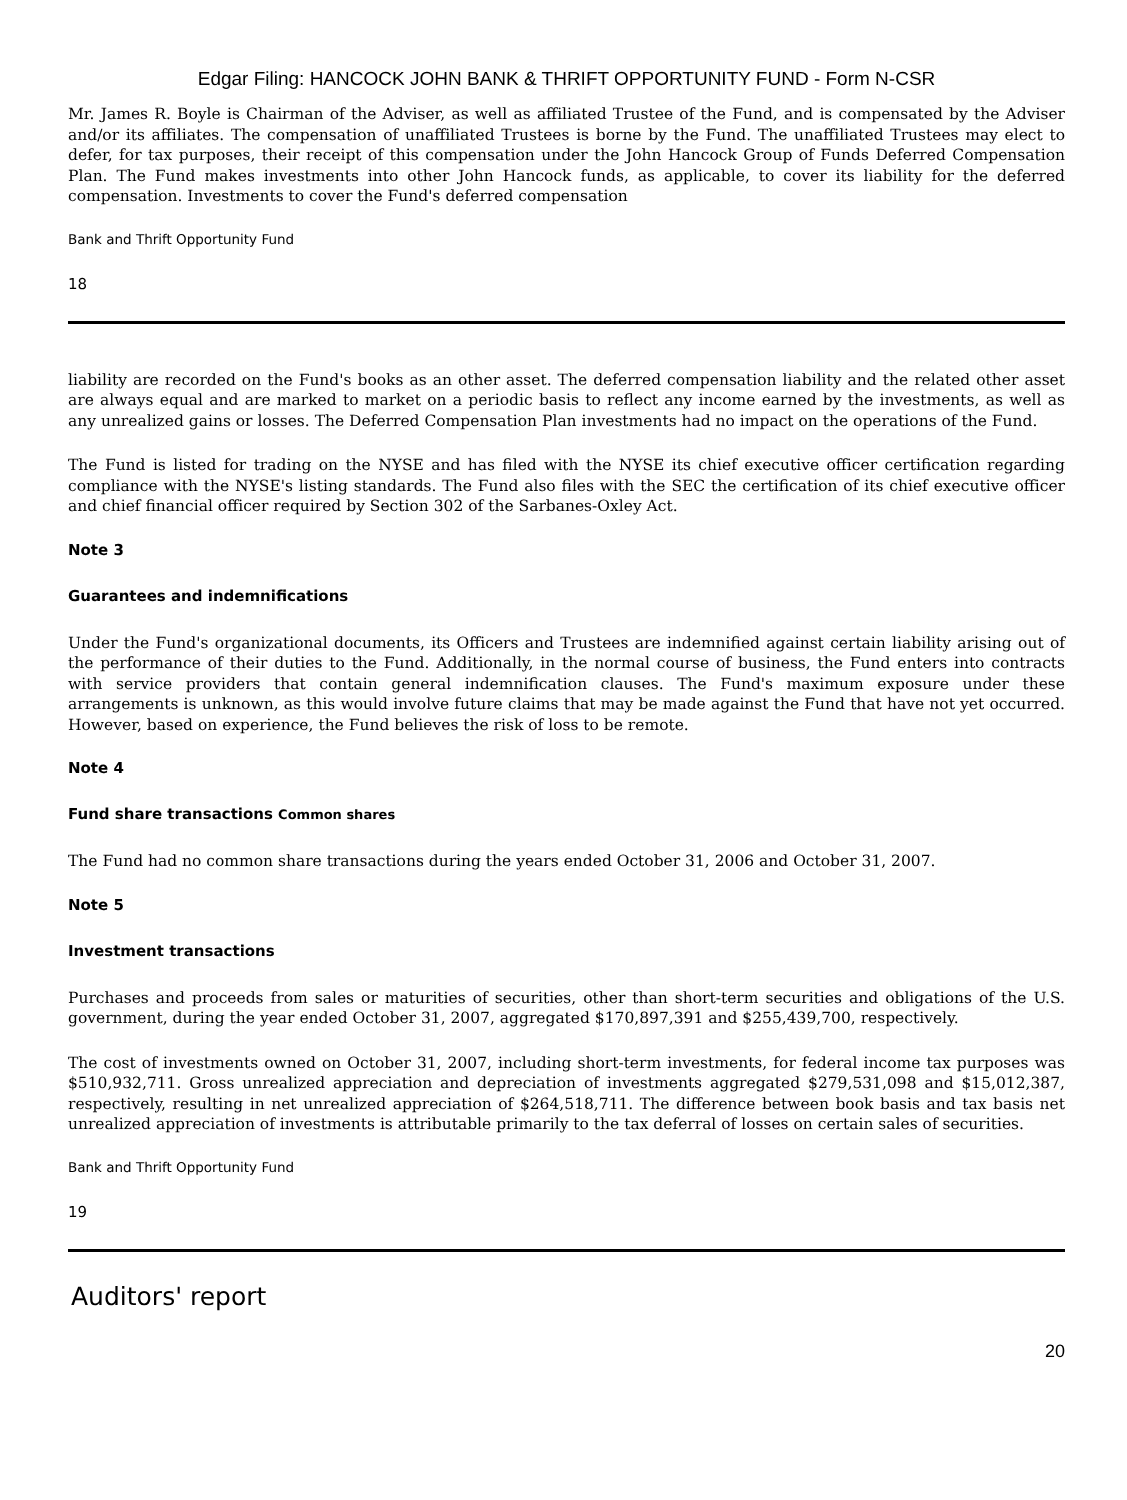Edgar Filing: HANCOCK JOHN BANK & THRIFT OPPORTUNITY FUND - Form N-CSR
Mr. James R. Boyle is Chairman of the Adviser, as well as affiliated Trustee of the Fund, and is compensated by the Adviser and/or its affiliates. The compensation of unaffiliated Trustees is borne by the Fund. The unaffiliated Trustees may elect to defer, for tax purposes, their receipt of this compensation under the John Hancock Group of Funds Deferred Compensation Plan. The Fund makes investments into other John Hancock funds, as applicable, to cover its liability for the deferred compensation. Investments to cover the Fund's deferred compensation
Bank and Thrift Opportunity Fund
18
liability are recorded on the Fund's books as an other asset. The deferred compensation liability and the related other asset are always equal and are marked to market on a periodic basis to reflect any income earned by the investments, as well as any unrealized gains or losses. The Deferred Compensation Plan investments had no impact on the operations of the Fund.
The Fund is listed for trading on the NYSE and has filed with the NYSE its chief executive officer certification regarding compliance with the NYSE's listing standards. The Fund also files with the SEC the certification of its chief executive officer and chief financial officer required by Section 302 of the Sarbanes-Oxley Act.
Note 3
Guarantees and indemnifications
Under the Fund's organizational documents, its Officers and Trustees are indemnified against certain liability arising out of the performance of their duties to the Fund. Additionally, in the normal course of business, the Fund enters into contracts with service providers that contain general indemnification clauses. The Fund's maximum exposure under these arrangements is unknown, as this would involve future claims that may be made against the Fund that have not yet occurred. However, based on experience, the Fund believes the risk of loss to be remote.
Note 4
Fund share transactions Common shares
The Fund had no common share transactions during the years ended October 31, 2006 and October 31, 2007.
Note 5
Investment transactions
Purchases and proceeds from sales or maturities of securities, other than short-term securities and obligations of the U.S. government, during the year ended October 31, 2007, aggregated $170,897,391 and $255,439,700, respectively.
The cost of investments owned on October 31, 2007, including short-term investments, for federal income tax purposes was $510,932,711. Gross unrealized appreciation and depreciation of investments aggregated $279,531,098 and $15,012,387, respectively, resulting in net unrealized appreciation of $264,518,711. The difference between book basis and tax basis net unrealized appreciation of investments is attributable primarily to the tax deferral of losses on certain sales of securities.
Bank and Thrift Opportunity Fund
19
Auditors' report
20